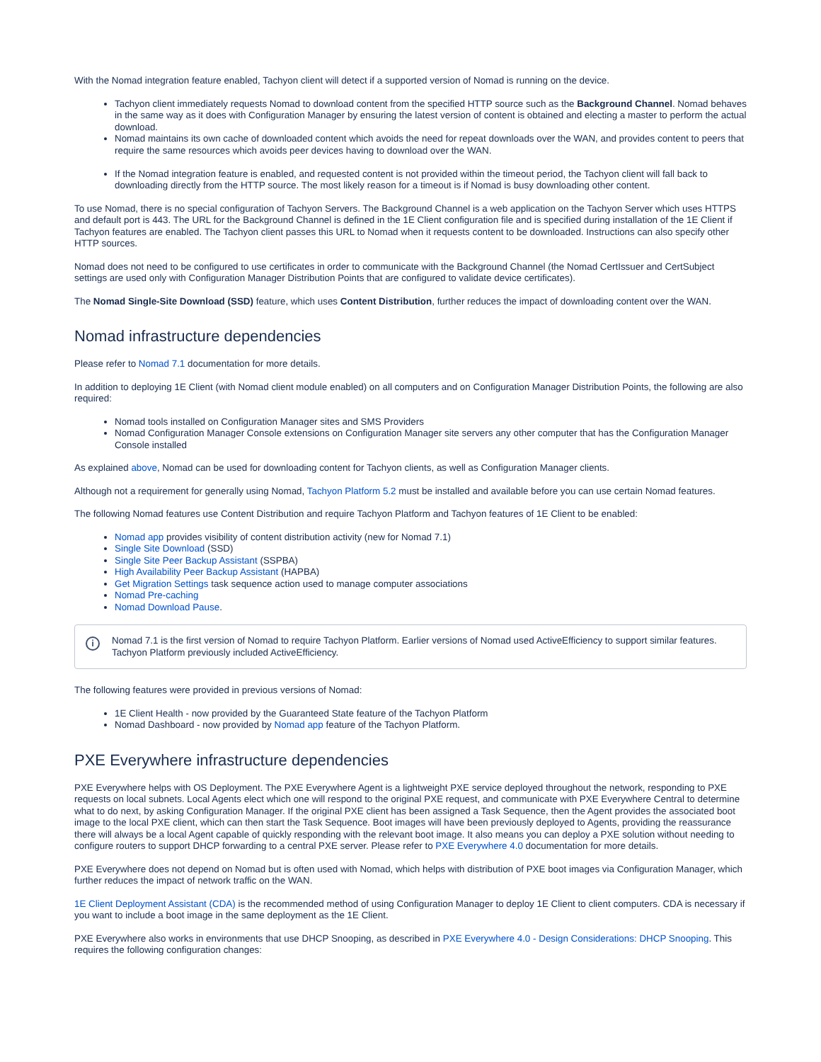With the Nomad integration feature enabled, Tachyon client will detect if a supported version of Nomad is running on the device.
Tachyon client immediately requests Nomad to download content from the specified HTTP source such as the Background Channel. Nomad behaves in the same way as it does with Configuration Manager by ensuring the latest version of content is obtained and electing a master to perform the actual download.
Nomad maintains its own cache of downloaded content which avoids the need for repeat downloads over the WAN, and provides content to peers that require the same resources which avoids peer devices having to download over the WAN.
If the Nomad integration feature is enabled, and requested content is not provided within the timeout period, the Tachyon client will fall back to downloading directly from the HTTP source. The most likely reason for a timeout is if Nomad is busy downloading other content.
To use Nomad, there is no special configuration of Tachyon Servers. The Background Channel is a web application on the Tachyon Server which uses HTTPS and default port is 443. The URL for the Background Channel is defined in the 1E Client configuration file and is specified during installation of the 1E Client if Tachyon features are enabled. The Tachyon client passes this URL to Nomad when it requests content to be downloaded. Instructions can also specify other HTTP sources.
Nomad does not need to be configured to use certificates in order to communicate with the Background Channel (the Nomad CertIssuer and CertSubject settings are used only with Configuration Manager Distribution Points that are configured to validate device certificates).
The Nomad Single-Site Download (SSD) feature, which uses Content Distribution, further reduces the impact of downloading content over the WAN.
Nomad infrastructure dependencies
Please refer to Nomad 7.1 documentation for more details.
In addition to deploying 1E Client (with Nomad client module enabled) on all computers and on Configuration Manager Distribution Points, the following are also required:
Nomad tools installed on Configuration Manager sites and SMS Providers
Nomad Configuration Manager Console extensions on Configuration Manager site servers any other computer that has the Configuration Manager Console installed
As explained above, Nomad can be used for downloading content for Tachyon clients, as well as Configuration Manager clients.
Although not a requirement for generally using Nomad, Tachyon Platform 5.2 must be installed and available before you can use certain Nomad features.
The following Nomad features use Content Distribution and require Tachyon Platform and Tachyon features of 1E Client to be enabled:
Nomad app provides visibility of content distribution activity (new for Nomad 7.1)
Single Site Download (SSD)
Single Site Peer Backup Assistant (SSPBA)
High Availability Peer Backup Assistant (HAPBA)
Get Migration Settings task sequence action used to manage computer associations
Nomad Pre-caching
Nomad Download Pause.
i
Nomad 7.1 is the first version of Nomad to require Tachyon Platform. Earlier versions of Nomad used ActiveEfficiency to support similar features. Tachyon Platform previously included ActiveEfficiency.
The following features were provided in previous versions of Nomad:
1E Client Health - now provided by the Guaranteed State feature of the Tachyon Platform
Nomad Dashboard - now provided by Nomad app feature of the Tachyon Platform.
PXE Everywhere infrastructure dependencies
PXE Everywhere helps with OS Deployment. The PXE Everywhere Agent is a lightweight PXE service deployed throughout the network, responding to PXE requests on local subnets. Local Agents elect which one will respond to the original PXE request, and communicate with PXE Everywhere Central to determine what to do next, by asking Configuration Manager. If the original PXE client has been assigned a Task Sequence, then the Agent provides the associated boot image to the local PXE client, which can then start the Task Sequence. Boot images will have been previously deployed to Agents, providing the reassurance there will always be a local Agent capable of quickly responding with the relevant boot image. It also means you can deploy a PXE solution without needing to configure routers to support DHCP forwarding to a central PXE server. Please refer to PXE Everywhere 4.0 documentation for more details.
PXE Everywhere does not depend on Nomad but is often used with Nomad, which helps with distribution of PXE boot images via Configuration Manager, which further reduces the impact of network traffic on the WAN.
1E Client Deployment Assistant (CDA) is the recommended method of using Configuration Manager to deploy 1E Client to client computers. CDA is necessary if you want to include a boot image in the same deployment as the 1E Client.
PXE Everywhere also works in environments that use DHCP Snooping, as described in PXE Everywhere 4.0 - Design Considerations: DHCP Snooping. This requires the following configuration changes: